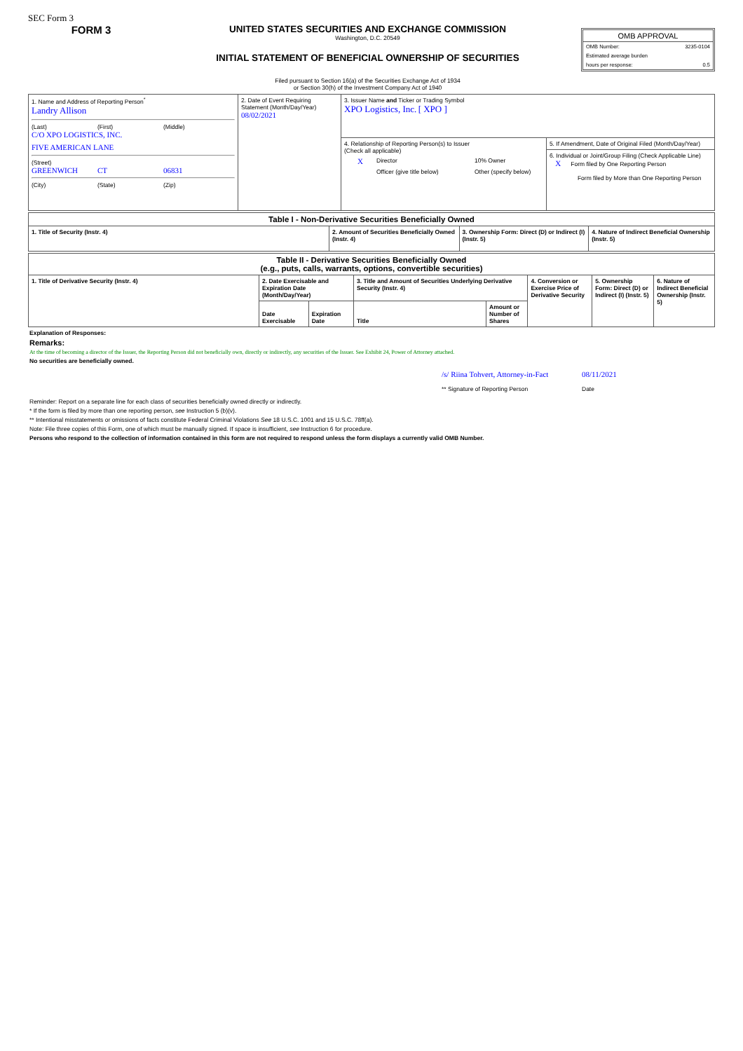SEC Form 3
FORM 3 UNITED STATES SECURITIES AND EXCHANGE COMMISSION
Washington, D.C. 20549
INITIAL STATEMENT OF BENEFICIAL OWNERSHIP OF SECURITIES
Filed pursuant to Section 16(a) of the Securities Exchange Act of 1934
or Section 30(h) of the Investment Company Act of 1940
OMB APPROVAL
OMB Number: 3235-0104
Estimated average burden
hours per response: 0.5
| 1. Name and Address of Reporting Person<sup>*</sup> Landry Allison (Last) (First) (Middle) C/O XPO LOGISTICS, INC. FIVE AMERICAN LANE (Street) GREENWICH CT 06831 (City) (State) (Zip) | 2. Date of Event Requiring Statement (Month/Day/Year) 08/02/2021 | 3. Issuer Name and Ticker or Trading Symbol XPO Logistics, Inc. [ XPO ] | |
| | | 4. Relationship of Reporting Person(s) to Issuer (Check all applicable) X Director 10% Owner Officer (give title below) Other (specify below) | 5. If Amendment, Date of Original Filed (Month/Day/Year) |
| | | | 6. Individual or Joint/Group Filing (Check Applicable Line) X Form filed by One Reporting Person Form filed by More than One Reporting Person |
| Table I - Non-Derivative Securities Beneficially Owned | | | |
| --- | --- | --- | --- |
| 1. Title of Security (Instr. 4) | 2. Amount of Securities Beneficially Owned (Instr. 4) | 3. Ownership Form: Direct (D) or Indirect (I) (Instr. 5) | 4. Nature of Indirect Beneficial Ownership (Instr. 5) |
| Table II - Derivative Securities Beneficially Owned (e.g., puts, calls, warrants, options, convertible securities) | | | | | | | |
| --- | --- | --- | --- | --- | --- | --- | --- |
| 1. Title of Derivative Security (Instr. 4) | 2. Date Exercisable and Expiration Date (Month/Day/Year) | | 3. Title and Amount of Securities Underlying Derivative Security (Instr. 4) | | 4. Conversion or Exercise Price of Derivative Security | 5. Ownership Form: Direct (D) or Indirect (I) (Instr. 5) | 6. Nature of Indirect Beneficial Ownership (Instr. 5) |
| | Date Exercisable | Expiration Date | Title | Amount or Number of Shares | | | |
Explanation of Responses:
Remarks:
At the time of becoming a director of the Issuer, the Reporting Person did not beneficially own, directly or indirectly, any securities of the Issuer. See Exhibit 24, Power of Attorney attached.
No securities are beneficially owned.
/s/ Riina Tohvert, Attorney-in-Fact
** Signature of Reporting Person
08/11/2021
Date
Reminder: Report on a separate line for each class of securities beneficially owned directly or indirectly.
* If the form is filed by more than one reporting person, see Instruction 5 (b)(v).
** Intentional misstatements or omissions of facts constitute Federal Criminal Violations See 18 U.S.C. 1001 and 15 U.S.C. 78ff(a).
Note: File three copies of this Form, one of which must be manually signed. If space is insufficient, see Instruction 6 for procedure.
Persons who respond to the collection of information contained in this form are not required to respond unless the form displays a currently valid OMB Number.